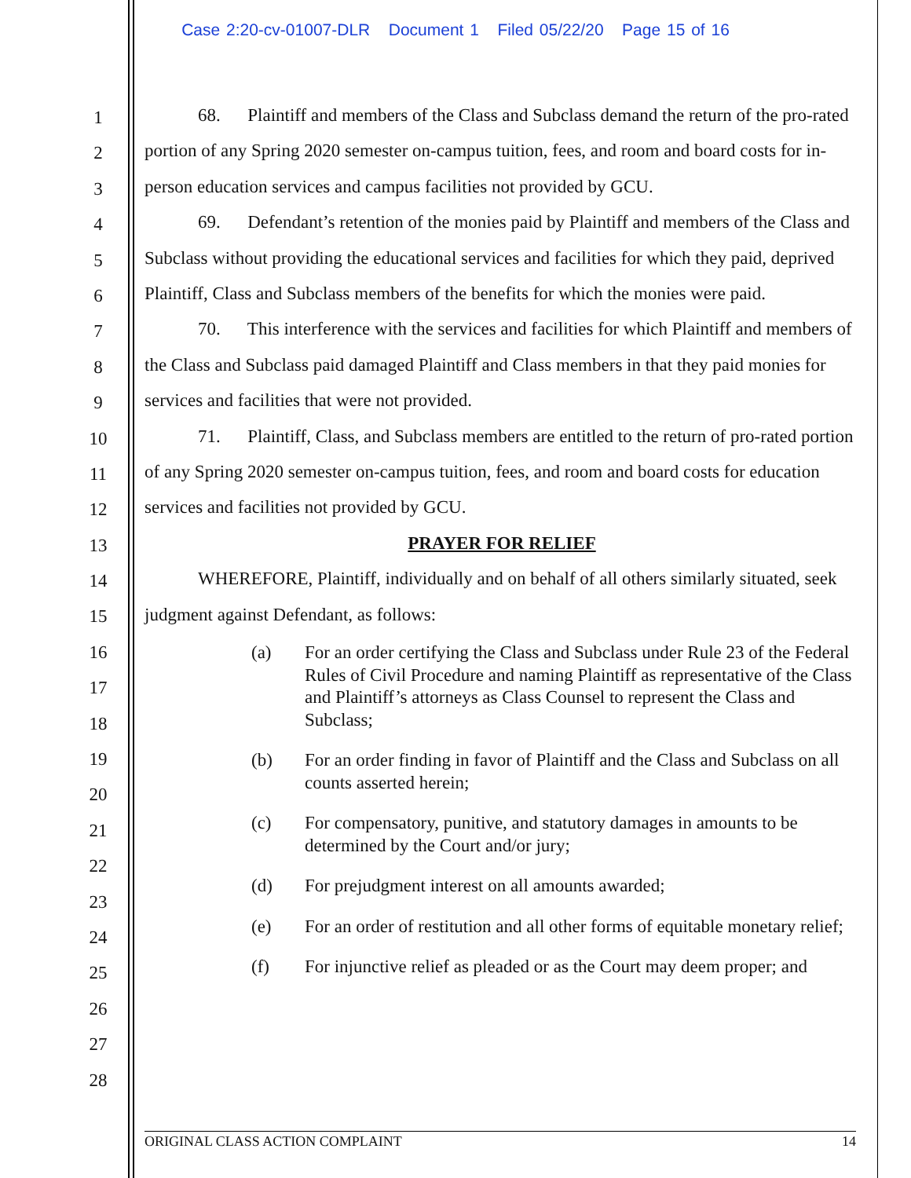Case 2:20-cv-01007-DLR Document 1 Filed 05/22/20 Page 15 of 16
1
2
3
4
5
6
7
8
9
10
11
12
13
14
15
16
17
18
19
20
21
22
23
24
25
26
27
28
68. Plaintiff and members of the Class and Subclass demand the return of the pro-rated portion of any Spring 2020 semester on-campus tuition, fees, and room and board costs for in-person education services and campus facilities not provided by GCU.
69. Defendant’s retention of the monies paid by Plaintiff and members of the Class and Subclass without providing the educational services and facilities for which they paid, deprived Plaintiff, Class and Subclass members of the benefits for which the monies were paid.
70. This interference with the services and facilities for which Plaintiff and members of the Class and Subclass paid damaged Plaintiff and Class members in that they paid monies for services and facilities that were not provided.
71. Plaintiff, Class, and Subclass members are entitled to the return of pro-rated portion of any Spring 2020 semester on-campus tuition, fees, and room and board costs for education services and facilities not provided by GCU.
PRAYER FOR RELIEF
WHEREFORE, Plaintiff, individually and on behalf of all others similarly situated, seek judgment against Defendant, as follows:
(a) For an order certifying the Class and Subclass under Rule 23 of the Federal Rules of Civil Procedure and naming Plaintiff as representative of the Class and Plaintiff’s attorneys as Class Counsel to represent the Class and Subclass;
(b) For an order finding in favor of Plaintiff and the Class and Subclass on all counts asserted herein;
(c) For compensatory, punitive, and statutory damages in amounts to be determined by the Court and/or jury;
(d) For prejudgment interest on all amounts awarded;
(e) For an order of restitution and all other forms of equitable monetary relief;
(f) For injunctive relief as pleaded or as the Court may deem proper; and
ORIGINAL CLASS ACTION COMPLAINT 14